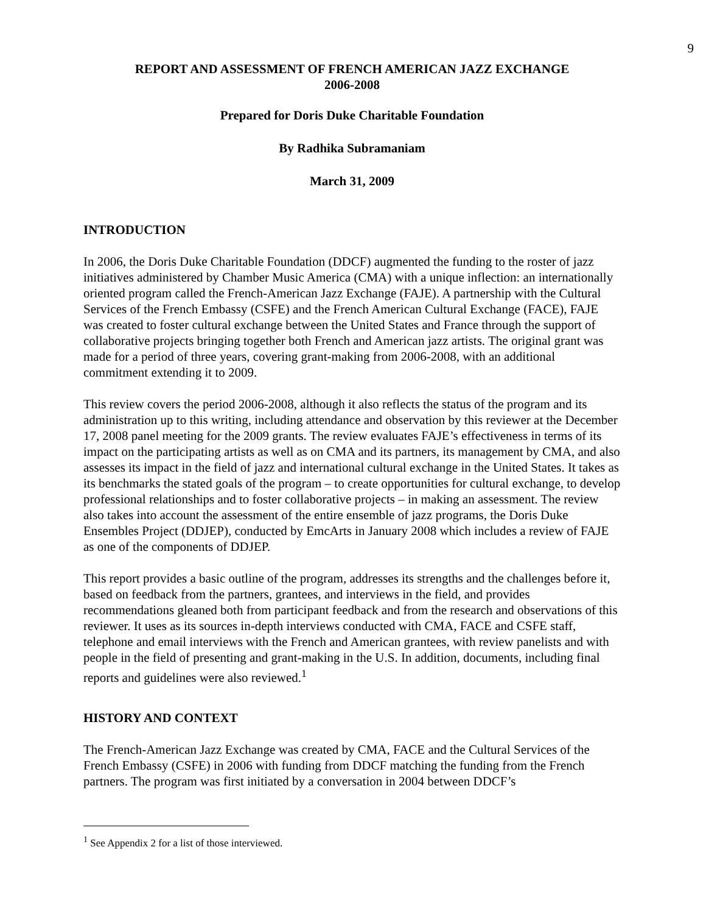9
REPORT AND ASSESSMENT OF FRENCH AMERICAN JAZZ EXCHANGE
2006-2008
Prepared for Doris Duke Charitable Foundation
By Radhika Subramaniam
March 31, 2009
INTRODUCTION
In 2006, the Doris Duke Charitable Foundation (DDCF) augmented the funding to the roster of jazz initiatives administered by Chamber Music America (CMA) with a unique inflection: an internationally oriented program called the French-American Jazz Exchange (FAJE). A partnership with the Cultural Services of the French Embassy (CSFE) and the French American Cultural Exchange (FACE), FAJE was created to foster cultural exchange between the United States and France through the support of collaborative projects bringing together both French and American jazz artists. The original grant was made for a period of three years, covering grant-making from 2006-2008, with an additional commitment extending it to 2009.
This review covers the period 2006-2008, although it also reflects the status of the program and its administration up to this writing, including attendance and observation by this reviewer at the December 17, 2008 panel meeting for the 2009 grants. The review evaluates FAJE’s effectiveness in terms of its impact on the participating artists as well as on CMA and its partners, its management by CMA, and also assesses its impact in the field of jazz and international cultural exchange in the United States. It takes as its benchmarks the stated goals of the program – to create opportunities for cultural exchange, to develop professional relationships and to foster collaborative projects – in making an assessment. The review also takes into account the assessment of the entire ensemble of jazz programs, the Doris Duke Ensembles Project (DDJEP), conducted by EmcArts in January 2008 which includes a review of FAJE as one of the components of DDJEP.
This report provides a basic outline of the program, addresses its strengths and the challenges before it, based on feedback from the partners, grantees, and interviews in the field, and provides recommendations gleaned both from participant feedback and from the research and observations of this reviewer. It uses as its sources in-depth interviews conducted with CMA, FACE and CSFE staff, telephone and email interviews with the French and American grantees, with review panelists and with people in the field of presenting and grant-making in the U.S. In addition, documents, including final reports and guidelines were also reviewed.<sup>1</sup>
HISTORY AND CONTEXT
The French-American Jazz Exchange was created by CMA, FACE and the Cultural Services of the French Embassy (CSFE) in 2006 with funding from DDCF matching the funding from the French partners. The program was first initiated by a conversation in 2004 between DDCF’s
<sup>1</sup> See Appendix 2 for a list of those interviewed.